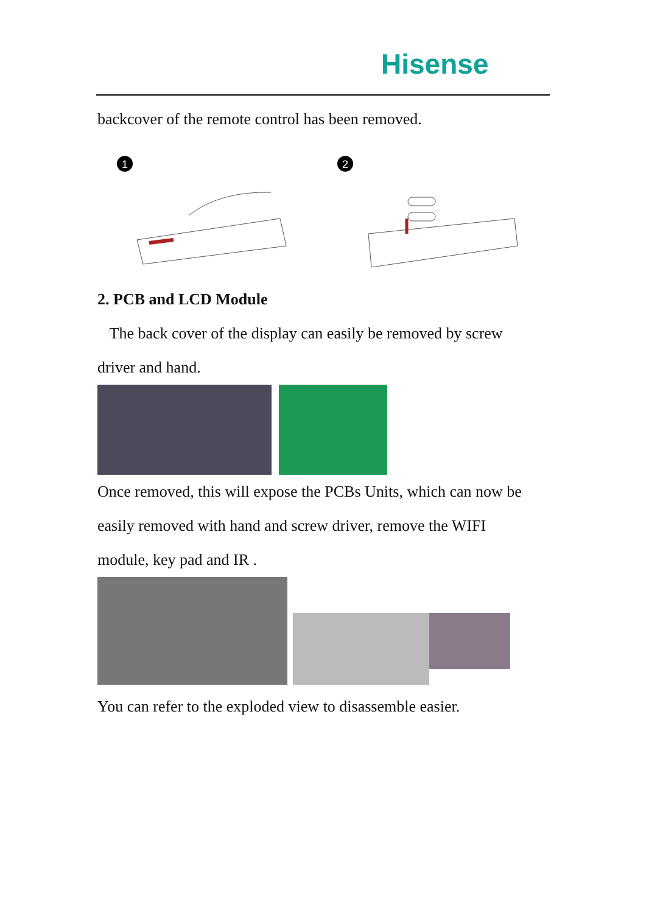Hisense
backcover of the remote control has been removed.
1
2
2. PCB and LCD Module
The back cover of the display can easily be removed by screw
driver and hand.
Once removed, this will expose the PCBs Units, which can now be
easily removed with hand and screw driver, remove the WIFI
module, key pad and IR .
You can refer to the exploded view to disassemble easier.